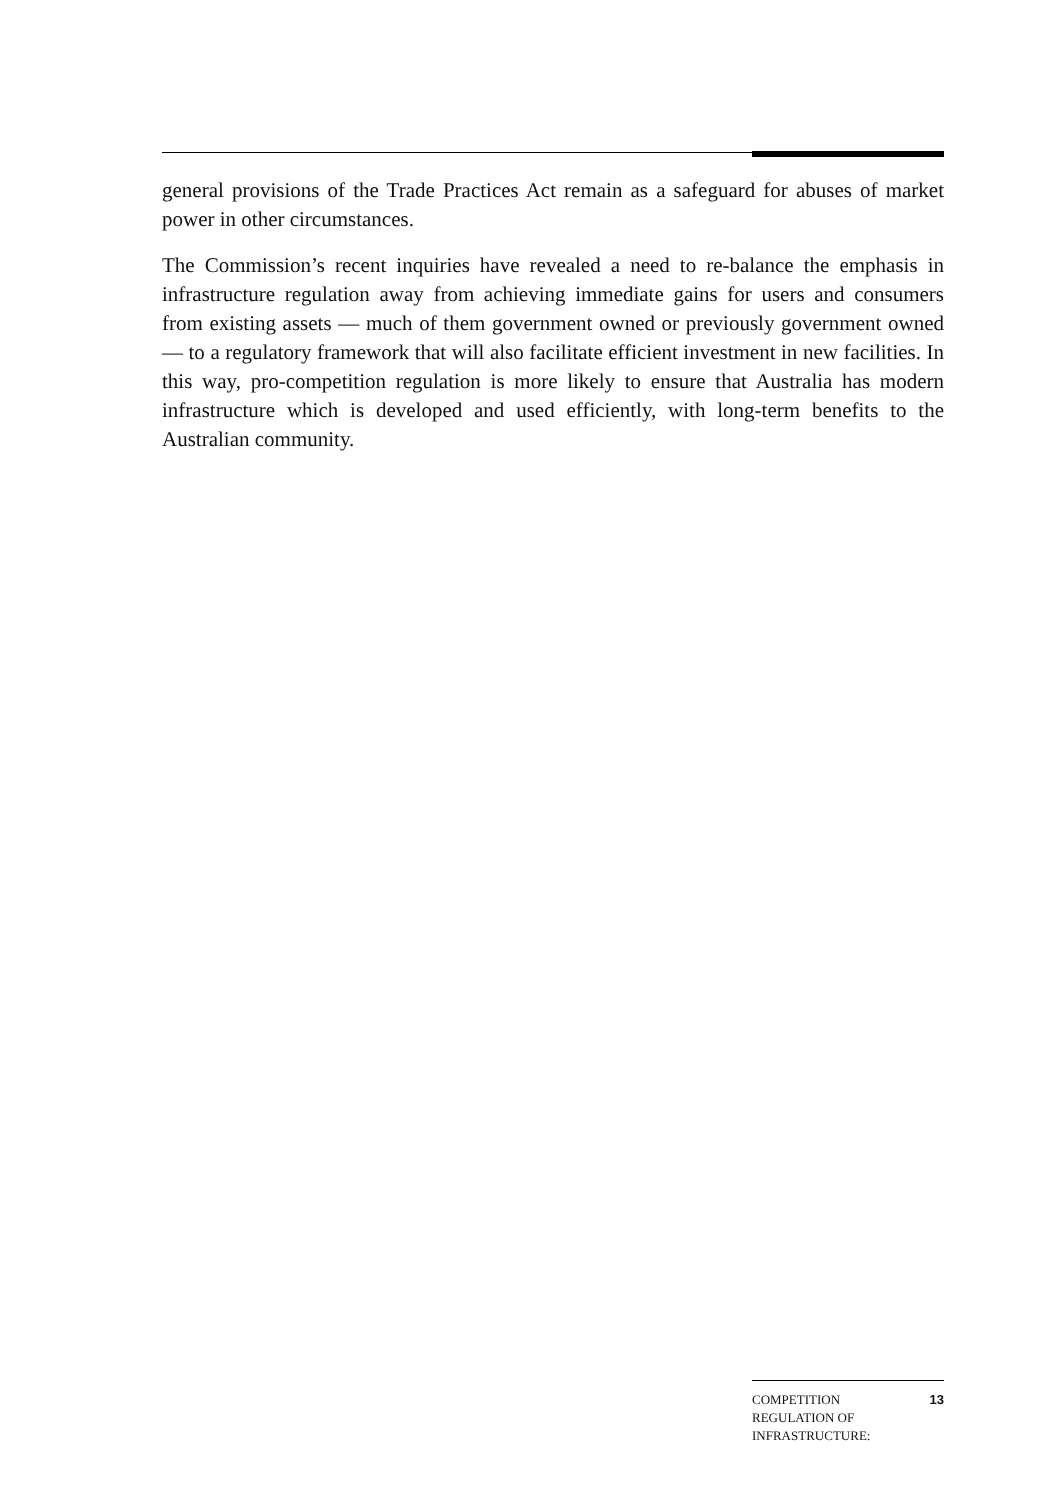general provisions of the Trade Practices Act remain as a safeguard for abuses of market power in other circumstances.
The Commission’s recent inquiries have revealed a need to re-balance the emphasis in infrastructure regulation away from achieving immediate gains for users and consumers from existing assets — much of them government owned or previously government owned — to a regulatory framework that will also facilitate efficient investment in new facilities. In this way, pro-competition regulation is more likely to ensure that Australia has modern infrastructure which is developed and used efficiently, with long-term benefits to the Australian community.
COMPETITION
REGULATION OF
INFRASTRUCTURE:
13